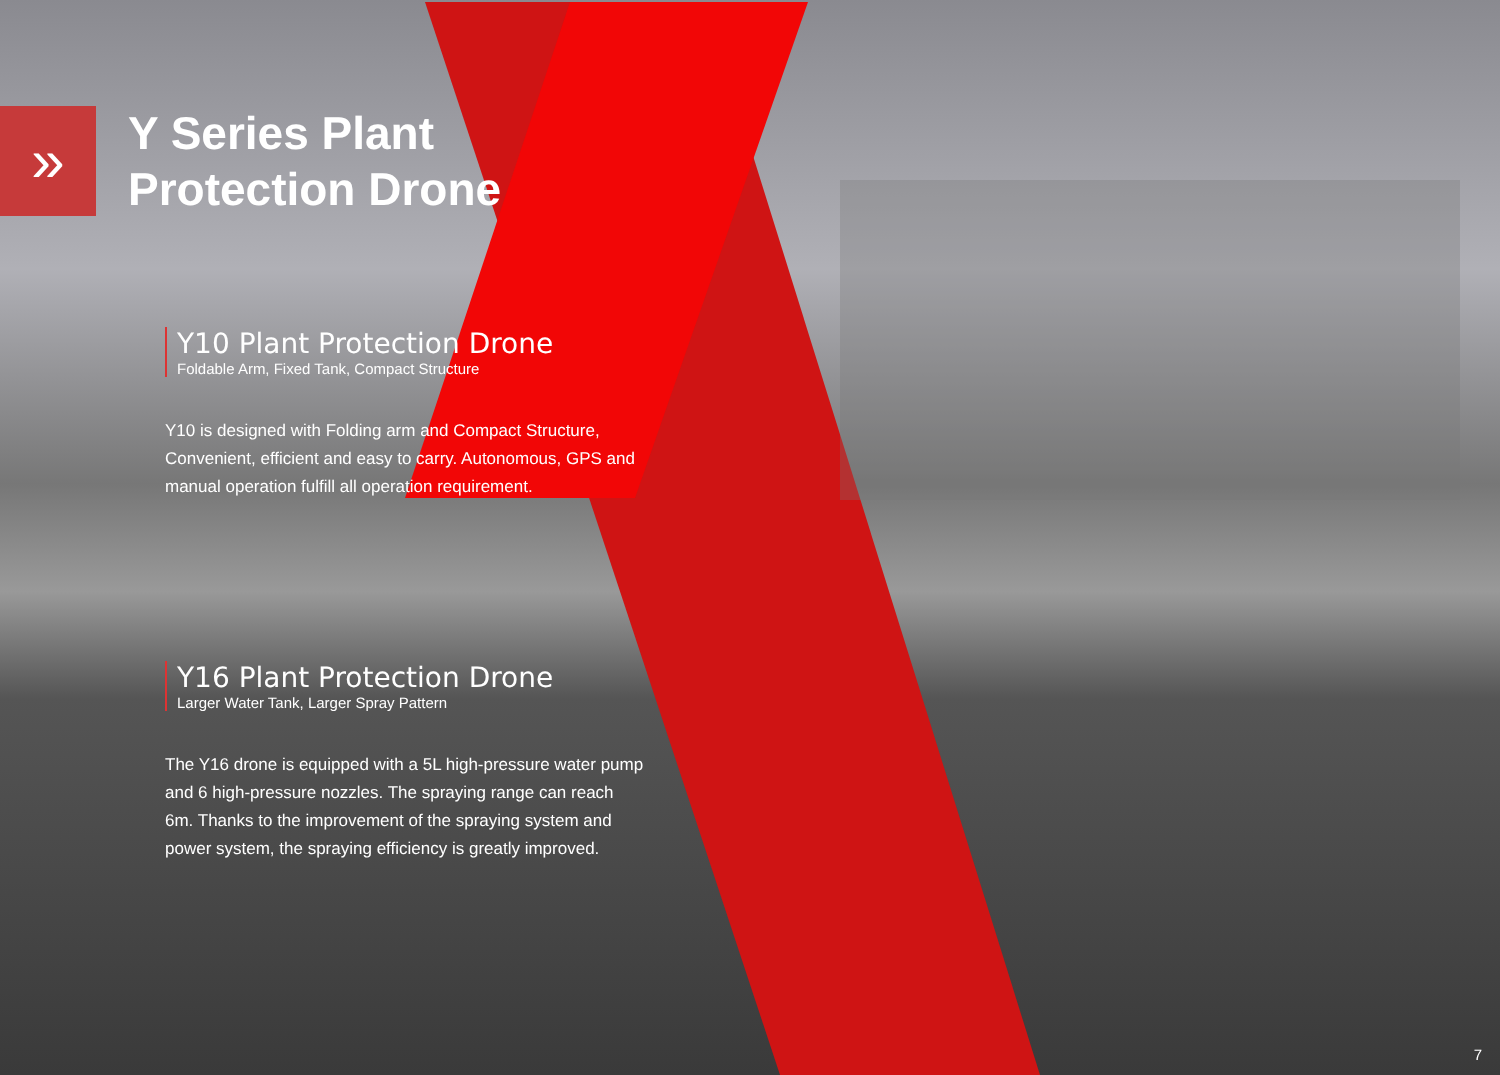»
Y Series Plant
Protection Drone
Y10 Plant Protection Drone
Foldable Arm, Fixed Tank, Compact Structure
Y10 is designed with Folding arm and Compact Structure, Convenient, efficient and easy to carry. Autonomous, GPS and manual operation fulfill all operation requirement.
Y16 Plant Protection Drone
Larger Water Tank, Larger Spray Pattern
The Y16 drone is equipped with a 5L high-pressure water pump and 6 high-pressure nozzles. The spraying range can reach 6m. Thanks to the improvement of the spraying system and power system, the spraying efficiency is greatly improved.
7